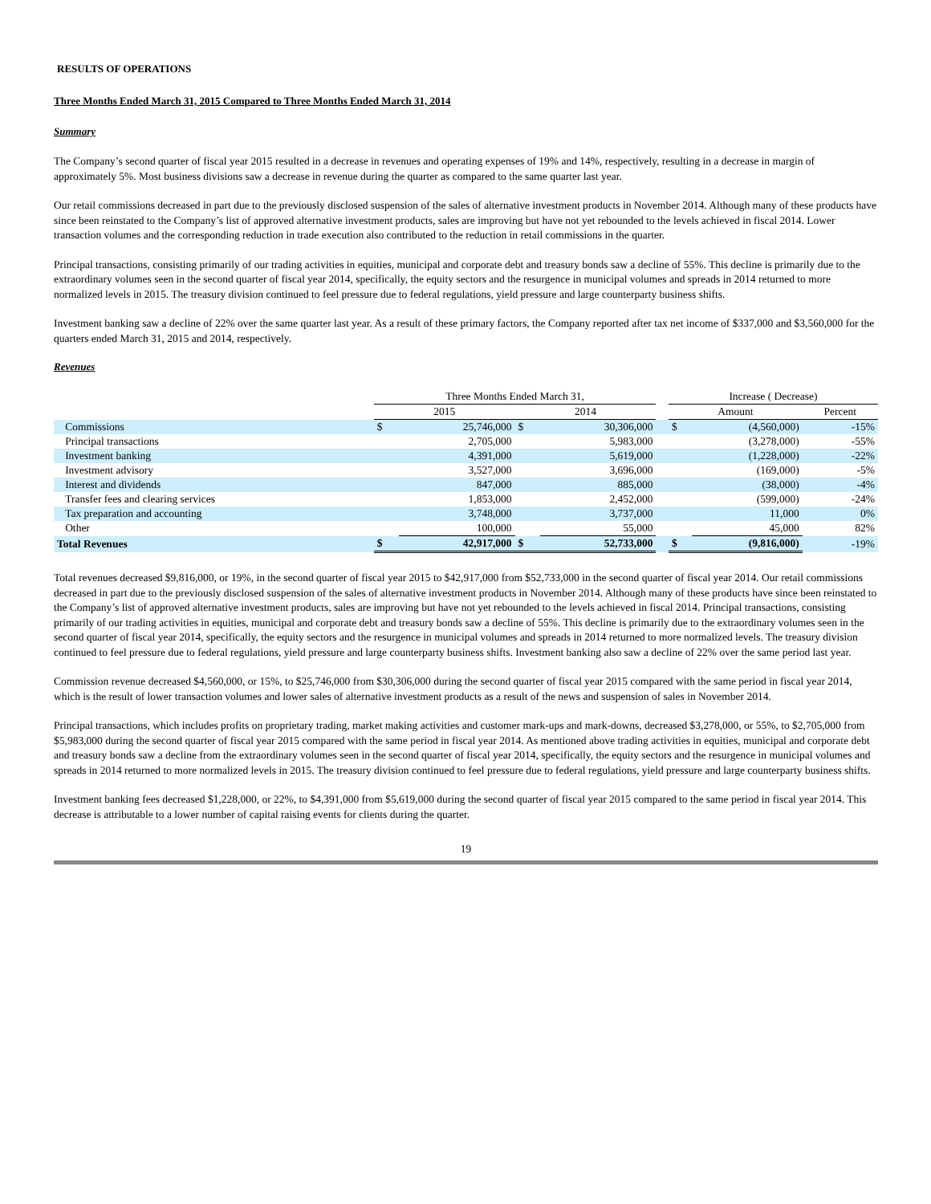RESULTS OF OPERATIONS
Three Months Ended March 31, 2015 Compared to Three Months Ended March 31, 2014
Summary
The Company’s second quarter of fiscal year 2015 resulted in a decrease in revenues and operating expenses of 19% and 14%, respectively, resulting in a decrease in margin of approximately 5%. Most business divisions saw a decrease in revenue during the quarter as compared to the same quarter last year.
Our retail commissions decreased in part due to the previously disclosed suspension of the sales of alternative investment products in November 2014. Although many of these products have since been reinstated to the Company’s list of approved alternative investment products, sales are improving but have not yet rebounded to the levels achieved in fiscal 2014. Lower transaction volumes and the corresponding reduction in trade execution also contributed to the reduction in retail commissions in the quarter.
Principal transactions, consisting primarily of our trading activities in equities, municipal and corporate debt and treasury bonds saw a decline of 55%. This decline is primarily due to the extraordinary volumes seen in the second quarter of fiscal year 2014, specifically, the equity sectors and the resurgence in municipal volumes and spreads in 2014 returned to more normalized levels in 2015. The treasury division continued to feel pressure due to federal regulations, yield pressure and large counterparty business shifts.
Investment banking saw a decline of 22% over the same quarter last year. As a result of these primary factors, the Company reported after tax net income of $337,000 and $3,560,000 for the quarters ended March 31, 2015 and 2014, respectively.
Revenues
| | Three Months Ended March 31, | | | | | Increase ( Decrease) | | |
| --- | --- | --- | --- | --- | --- | --- | --- | --- |
| | 2015 | | 2014 | | | Amount | | Percent |
| Commissions | $ | 25,746,000 | $ | 30,306,000 | | $ | (4,560,000) | -15% |
| Principal transactions | | 2,705,000 | | 5,983,000 | | | (3,278,000) | -55% |
| Investment banking | | 4,391,000 | | 5,619,000 | | | (1,228,000) | -22% |
| Investment advisory | | 3,527,000 | | 3,696,000 | | | (169,000) | -5% |
| Interest and dividends | | 847,000 | | 885,000 | | | (38,000) | -4% |
| Transfer fees and clearing services | | 1,853,000 | | 2,452,000 | | | (599,000) | -24% |
| Tax preparation and accounting | | 3,748,000 | | 3,737,000 | | | 11,000 | 0% |
| Other | | 100,000 | | 55,000 | | | 45,000 | 82% |
| Total Revenues | $ | 42,917,000 | $ | 52,733,000 | | $ | (9,816,000) | -19% |
Total revenues decreased $9,816,000, or 19%, in the second quarter of fiscal year 2015 to $42,917,000 from $52,733,000 in the second quarter of fiscal year 2014. Our retail commissions decreased in part due to the previously disclosed suspension of the sales of alternative investment products in November 2014. Although many of these products have since been reinstated to the Company’s list of approved alternative investment products, sales are improving but have not yet rebounded to the levels achieved in fiscal 2014. Principal transactions, consisting primarily of our trading activities in equities, municipal and corporate debt and treasury bonds saw a decline of 55%. This decline is primarily due to the extraordinary volumes seen in the second quarter of fiscal year 2014, specifically, the equity sectors and the resurgence in municipal volumes and spreads in 2014 returned to more normalized levels. The treasury division continued to feel pressure due to federal regulations, yield pressure and large counterparty business shifts. Investment banking also saw a decline of 22% over the same period last year.
Commission revenue decreased $4,560,000, or 15%, to $25,746,000 from $30,306,000 during the second quarter of fiscal year 2015 compared with the same period in fiscal year 2014, which is the result of lower transaction volumes and lower sales of alternative investment products as a result of the news and suspension of sales in November 2014.
Principal transactions, which includes profits on proprietary trading, market making activities and customer mark-ups and mark-downs, decreased $3,278,000, or 55%, to $2,705,000 from $5,983,000 during the second quarter of fiscal year 2015 compared with the same period in fiscal year 2014. As mentioned above trading activities in equities, municipal and corporate debt and treasury bonds saw a decline from the extraordinary volumes seen in the second quarter of fiscal year 2014, specifically, the equity sectors and the resurgence in municipal volumes and spreads in 2014 returned to more normalized levels in 2015. The treasury division continued to feel pressure due to federal regulations, yield pressure and large counterparty business shifts.
Investment banking fees decreased $1,228,000, or 22%, to $4,391,000 from $5,619,000 during the second quarter of fiscal year 2015 compared to the same period in fiscal year 2014. This decrease is attributable to a lower number of capital raising events for clients during the quarter.
19